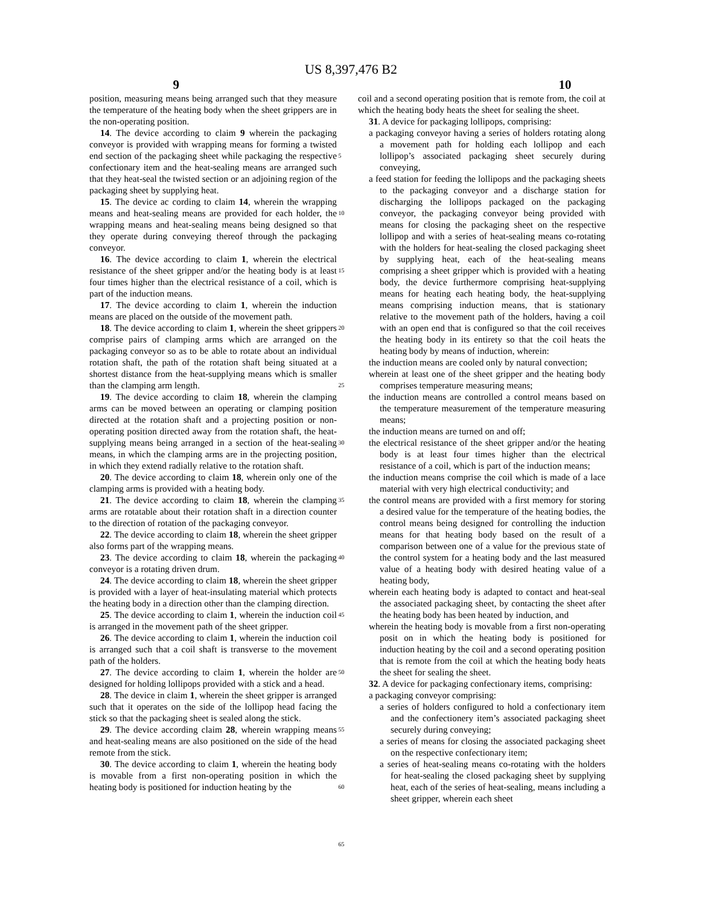US 8,397,476 B2
9 10
position, measuring means being arranged such that they measure the temperature of the heating body when the sheet grippers are in the non-operating position.
14. The device according to claim 9 wherein the packaging conveyor is provided with wrapping means for forming a twisted end section of the packaging sheet while packaging the respective confectionary item and the heat-sealing means are arranged such that they heat-seal the twisted section or an adjoining region of the packaging sheet by supplying heat.
15. The device ac cording to claim 14, wherein the wrapping means and heat-sealing means are provided for each holder, the wrapping means and heat-sealing means being designed so that they operate during conveying thereof through the packaging conveyor.
16. The device according to claim 1, wherein the electrical resistance of the sheet gripper and/or the heating body is at least four times higher than the electrical resistance of a coil, which is part of the induction means.
17. The device according to claim 1, wherein the induction means are placed on the outside of the movement path.
18. The device according to claim 1, wherein the sheet grippers comprise pairs of clamping arms which are arranged on the packaging conveyor so as to be able to rotate about an individual rotation shaft, the path of the rotation shaft being situated at a shortest distance from the heat-supplying means which is smaller than the clamping arm length.
19. The device according to claim 18, wherein the clamping arms can be moved between an operating or clamping position directed at the rotation shaft and a projecting position or non-operating position directed away from the rotation shaft, the heat-supplying means being arranged in a section of the heat-sealing means, in which the clamping arms are in the projecting position, in which they extend radially relative to the rotation shaft.
20. The device according to claim 18, wherein only one of the clamping arms is provided with a heating body.
21. The device according to claim 18, wherein the clamping arms are rotatable about their rotation shaft in a direction counter to the direction of rotation of the packaging conveyor.
22. The device according to claim 18, wherein the sheet gripper also forms part of the wrapping means.
23. The device according to claim 18, wherein the packaging conveyor is a rotating driven drum.
24. The device according to claim 18, wherein the sheet gripper is provided with a layer of heat-insulating material which protects the heating body in a direction other than the clamping direction.
25. The device according to claim 1, wherein the induction coil is arranged in the movement path of the sheet gripper.
26. The device according to claim 1, wherein the induction coil is arranged such that a coil shaft is transverse to the movement path of the holders.
27. The device according to claim 1, wherein the holder are designed for holding lollipops provided with a stick and a head.
28. The device in claim 1, wherein the sheet gripper is arranged such that it operates on the side of the lollipop head facing the stick so that the packaging sheet is sealed along the stick.
29. The device according claim 28, wherein wrapping means and heat-sealing means are also positioned on the side of the head remote from the stick.
30. The device according to claim 1, wherein the heating body is movable from a first non-operating position in which the heating body is positioned for induction heating by the
5
10
15
20
25
30
35
40
45
50
55
60
65
coil and a second operating position that is remote from, the coil at which the heating body heats the sheet for sealing the sheet.
31. A device for packaging lollipops, comprising:
a packaging conveyor having a series of holders rotating along a movement path for holding each lollipop and each lollipop’s associated packaging sheet securely during conveying,
a feed station for feeding the lollipops and the packaging sheets to the packaging conveyor and a discharge station for discharging the lollipops packaged on the packaging conveyor, the packaging conveyor being provided with means for closing the packaging sheet on the respective lollipop and with a series of heat-sealing means co-rotating with the holders for heat-sealing the closed packaging sheet by supplying heat, each of the heat-sealing means comprising a sheet gripper which is provided with a heating body, the device furthermore comprising heat-supplying means for heating each heating body, the heat-supplying means comprising induction means, that is stationary relative to the movement path of the holders, having a coil with an open end that is configured so that the coil receives the heating body in its entirety so that the coil heats the heating body by means of induction, wherein:
the induction means are cooled only by natural convection;
wherein at least one of the sheet gripper and the heating body comprises temperature measuring means;
the induction means are controlled a control means based on the temperature measurement of the temperature measuring means;
the induction means are turned on and off;
the electrical resistance of the sheet gripper and/or the heating body is at least four times higher than the electrical resistance of a coil, which is part of the induction means;
the induction means comprise the coil which is made of a lace material with very high electrical conductivity; and
the control means are provided with a first memory for storing a desired value for the temperature of the heating bodies, the control means being designed for controlling the induction means for that heating body based on the result of a comparison between one of a value for the previous state of the control system for a heating body and the last measured value of a heating body with desired heating value of a heating body,
wherein each heating body is adapted to contact and heat-seal the associated packaging sheet, by contacting the sheet after the heating body has been heated by induction, and
wherein the heating body is movable from a first non-operating posit on in which the heating body is positioned for induction heating by the coil and a second operating position that is remote from the coil at which the heating body heats the sheet for sealing the sheet.
32. A device for packaging confectionary items, comprising:
a packaging conveyor comprising:
a series of holders configured to hold a confectionary item and the confectionery item’s associated packaging sheet securely during conveying;
a series of means for closing the associated packaging sheet on the respective confectionary item;
a series of heat-sealing means co-rotating with the holders for heat-sealing the closed packaging sheet by supplying heat, each of the series of heat-sealing, means including a sheet gripper, wherein each sheet